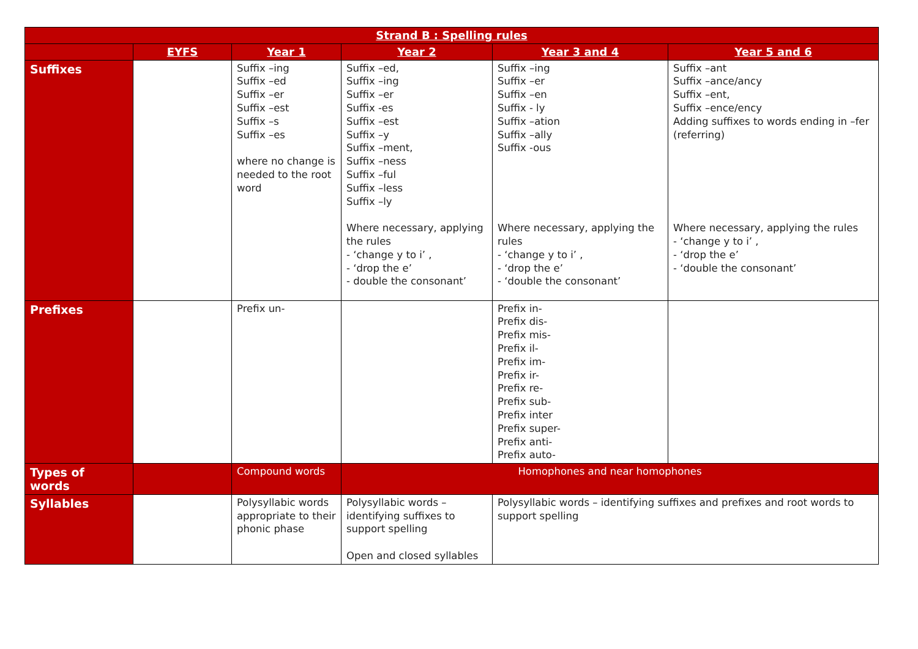| Strand B : Spelling rules | | | | | |
| --- | --- | --- | --- | --- | --- |
| | EYFS | Year 1 | Year 2 | Year 3 and 4 | Year 5 and 6 |
| Suffixes | | Suffix –ing Suffix –ed Suffix –er Suffix –est Suffix –s Suffix –es where no change is needed to the root word | Suffix –ed, Suffix –ing Suffix –er Suffix -es Suffix –est Suffix –y Suffix –ment, Suffix –ness Suffix –ful Suffix –less Suffix –ly Where necessary, applying the rules - ‘change y to i’ , - ‘drop the e’ - double the consonant’ | Suffix –ing Suffix –er Suffix –en Suffix - ly Suffix –ation Suffix –ally Suffix -ous Where necessary, applying the rules - ‘change y to i’ , - ‘drop the e’ - ‘double the consonant’ | Suffix –ant Suffix –ance/ancy Suffix –ent, Suffix –ence/ency Adding suffixes to words ending in –fer (referring) Where necessary, applying the rules - ‘change y to i’ , - ‘drop the e’ - ‘double the consonant’ |
| Prefixes | | Prefix un- | | Prefix in- Prefix dis- Prefix mis- Prefix il- Prefix im- Prefix ir- Prefix re- Prefix sub- Prefix inter Prefix super- Prefix anti- Prefix auto- | |
| Types of words | | Compound words | Homophones and near homophones | | |
| Syllables | | Polysyllabic words appropriate to their phonic phase | Polysyllabic words – identifying suffixes to support spelling Open and closed syllables | Polysyllabic words – identifying suffixes and prefixes and root words to support spelling | |